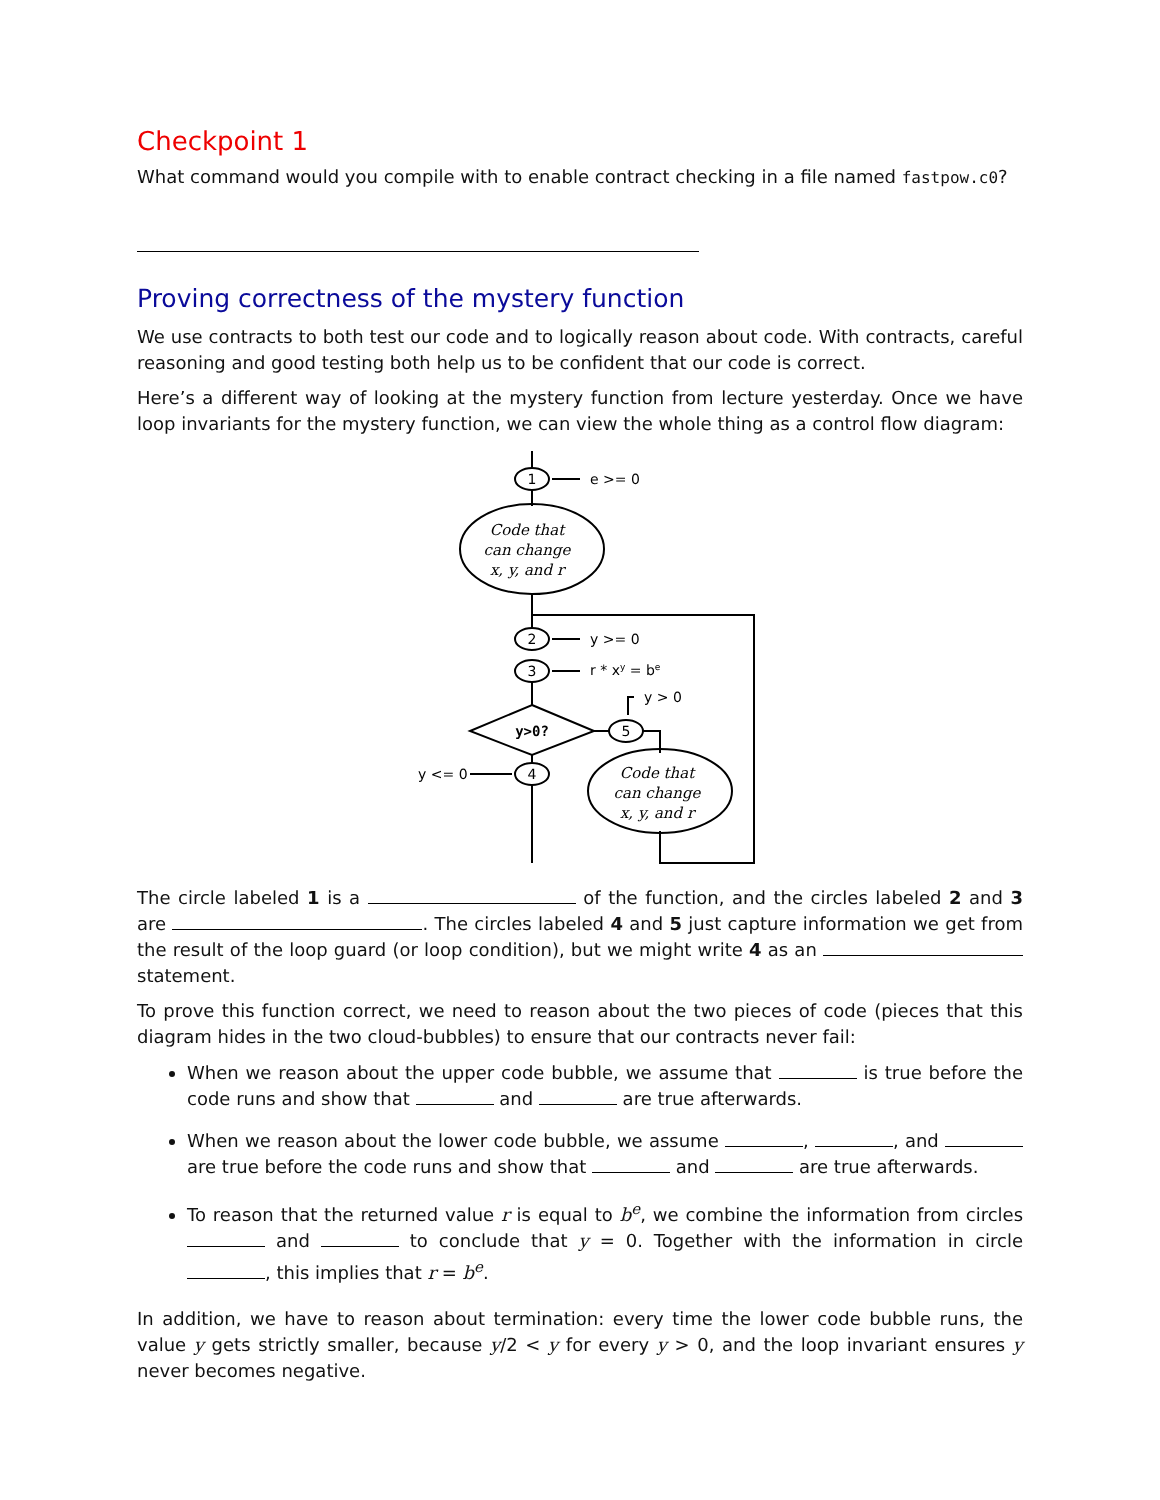Checkpoint 1
What command would you compile with to enable contract checking in a file named fastpow.c0?
Proving correctness of the mystery function
We use contracts to both test our code and to logically reason about code. With contracts, careful reasoning and good testing both help us to be confident that our code is correct.
Here’s a different way of looking at the mystery function from lecture yesterday. Once we have loop invariants for the mystery function, we can view the whole thing as a control flow diagram:
1
2
3
4
5
y>0?
Code that
can change
x, y, and r
Code that
can change
x, y, and r
e >= 0
y >= 0
r * xy = be
y > 0
y <= 0
The circle labeled 1 is a of the function, and the circles labeled 2 and 3 are . The circles labeled 4 and 5 just capture information we get from the result of the loop guard (or loop condition), but we might write 4 as an statement.
To prove this function correct, we need to reason about the two pieces of code (pieces that this diagram hides in the two cloud-bubbles) to ensure that our contracts never fail:
When we reason about the upper code bubble, we assume that is true before the code runs and show that and are true afterwards.
When we reason about the lower code bubble, we assume , , and are true before the code runs and show that and are true afterwards.
To reason that the returned value r is equal to b<sup>e</sup>, we combine the information from circles and to conclude that y = 0. Together with the information in circle , this implies that r = b<sup>e</sup>.
In addition, we have to reason about termination: every time the lower code bubble runs, the value y gets strictly smaller, because y/2 < y for every y > 0, and the loop invariant ensures y never becomes negative.